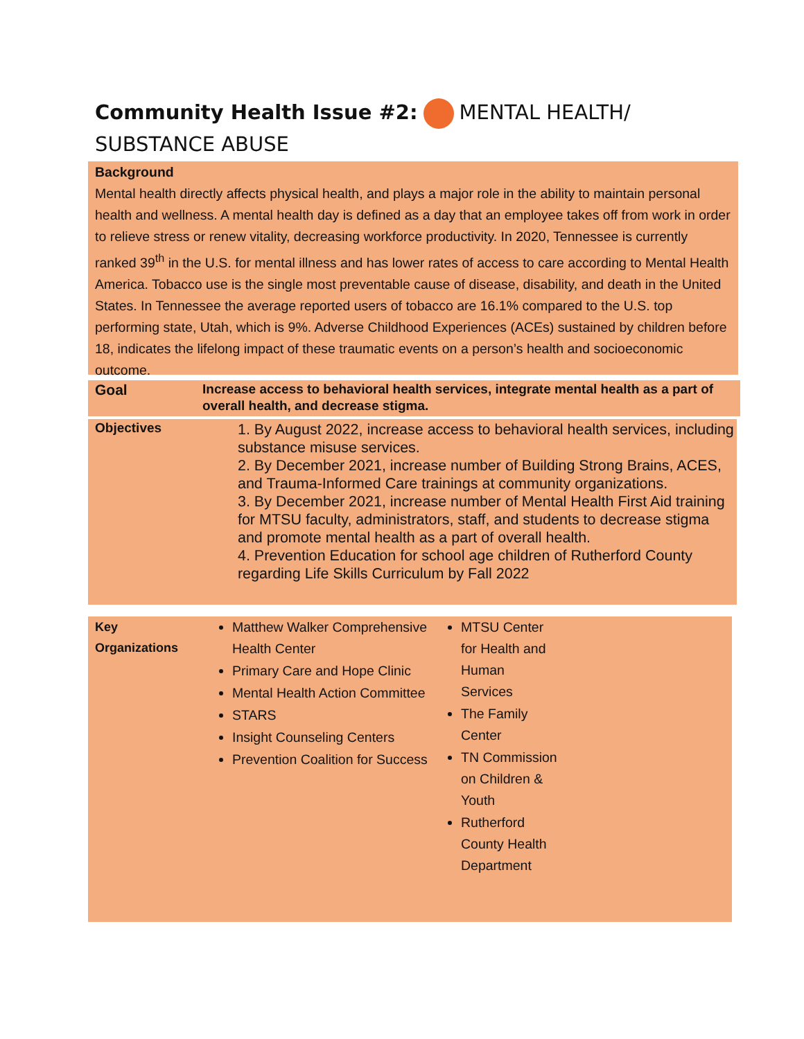Community Health Issue #2: MENTAL HEALTH/ SUBSTANCE ABUSE
Background
Mental health directly affects physical health, and plays a major role in the ability to maintain personal health and wellness. A mental health day is defined as a day that an employee takes off from work in order to relieve stress or renew vitality, decreasing workforce productivity. In 2020, Tennessee is currently ranked 39<sup>th</sup> in the U.S. for mental illness and has lower rates of access to care according to Mental Health America. Tobacco use is the single most preventable cause of disease, disability, and death in the United States. In Tennessee the average reported users of tobacco are 16.1% compared to the U.S. top performing state, Utah, which is 9%. Adverse Childhood Experiences (ACEs) sustained by children before 18, indicates the lifelong impact of these traumatic events on a person’s health and socioeconomic outcome.
Goal
Increase access to behavioral health services, integrate mental health as a part of overall health, and decrease stigma.
Objectives
1. By August 2022, increase access to behavioral health services, including substance misuse services.
2. By December 2021, increase number of Building Strong Brains, ACES, and Trauma-Informed Care trainings at community organizations.
3. By December 2021, increase number of Mental Health First Aid training for MTSU faculty, administrators, staff, and students to decrease stigma and promote mental health as a part of overall health.
4. Prevention Education for school age children of Rutherford County regarding Life Skills Curriculum by Fall 2022
Key
Organizations
Matthew Walker Comprehensive Health Center
Primary Care and Hope Clinic
Mental Health Action Committee
STARS
Insight Counseling Centers
Prevention Coalition for Success
MTSU Center for Health and Human Services
The Family Center
TN Commission on Children & Youth
Rutherford County Health Department